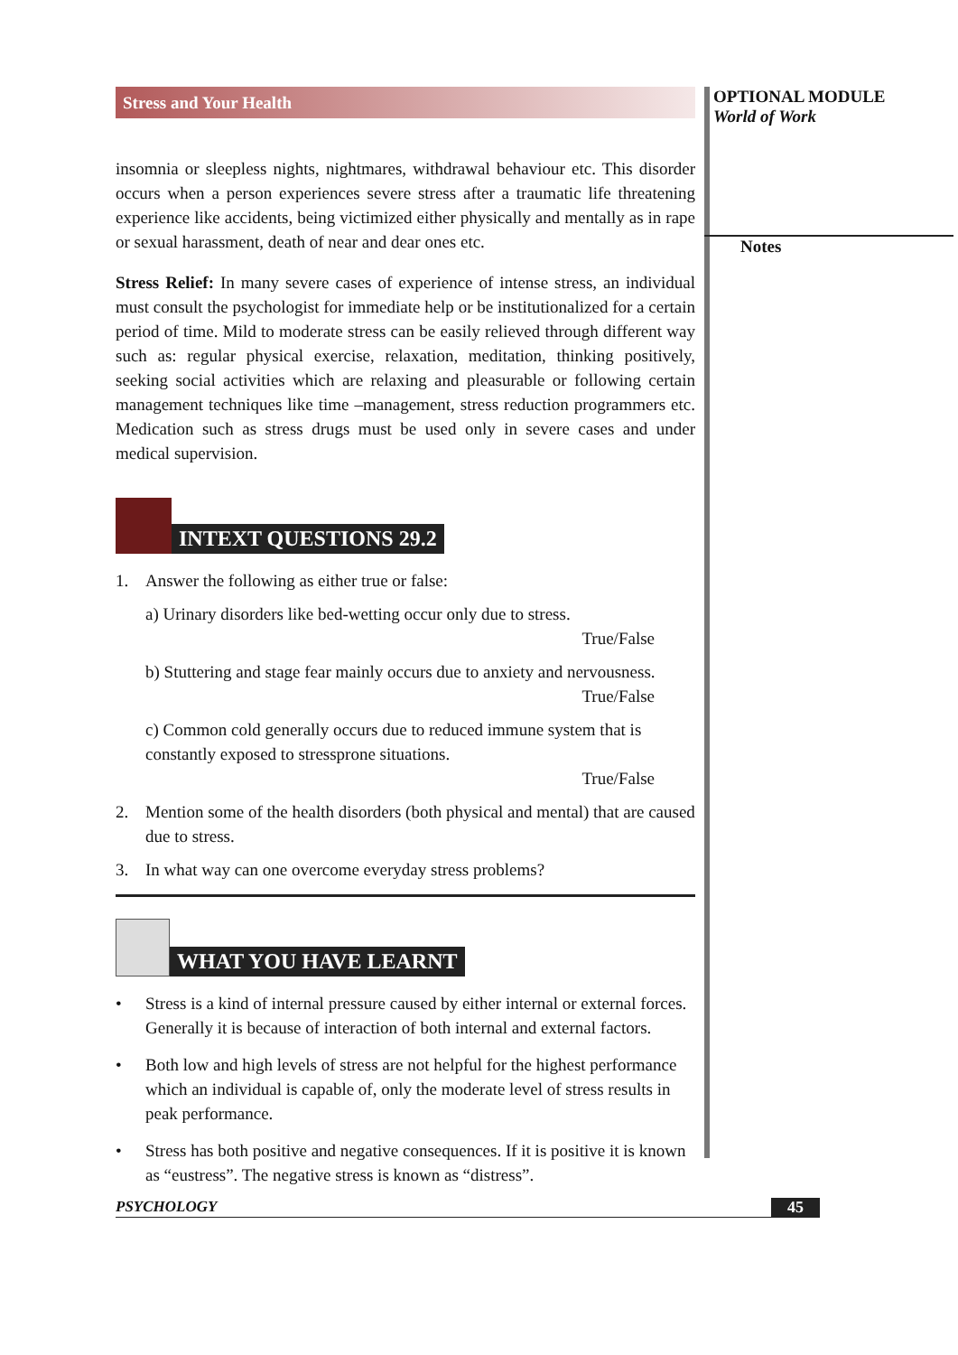Stress and Your Health
insomnia or sleepless nights, nightmares, withdrawal behaviour etc. This disorder occurs when a person experiences severe stress after a traumatic life threatening experience like accidents, being victimized either physically and mentally as in rape or sexual harassment, death of near and dear ones etc.
Stress Relief: In many severe cases of experience of intense stress, an individual must consult the psychologist for immediate help or be institutionalized for a certain period of time. Mild to moderate stress can be easily relieved through different way such as: regular physical exercise, relaxation, meditation, thinking positively, seeking social activities which are relaxing and pleasurable or following certain management techniques like time –management, stress reduction programmers etc. Medication such as stress drugs must be used only in severe cases and under medical supervision.
INTEXT QUESTIONS 29.2
1. Answer the following as either true or false:
a) Urinary disorders like bed-wetting occur only due to stress.
True/False
b) Stuttering and stage fear mainly occurs due to anxiety and nervousness.
True/False
c) Common cold generally occurs due to reduced immune system that is constantly exposed to stressprone situations.
True/False
2. Mention some of the health disorders (both physical and mental) that are caused due to stress.
3. In what way can one overcome everyday stress problems?
WHAT YOU HAVE LEARNT
• Stress is a kind of internal pressure caused by either internal or external forces. Generally it is because of interaction of both internal and external factors.
• Both low and high levels of stress are not helpful for the highest performance which an individual is capable of, only the moderate level of stress results in peak performance.
• Stress has both positive and negative consequences. If it is positive it is known as “eustress”. The negative stress is known as “distress”.
OPTIONAL MODULE
World of Work
Notes
PSYCHOLOGY 45